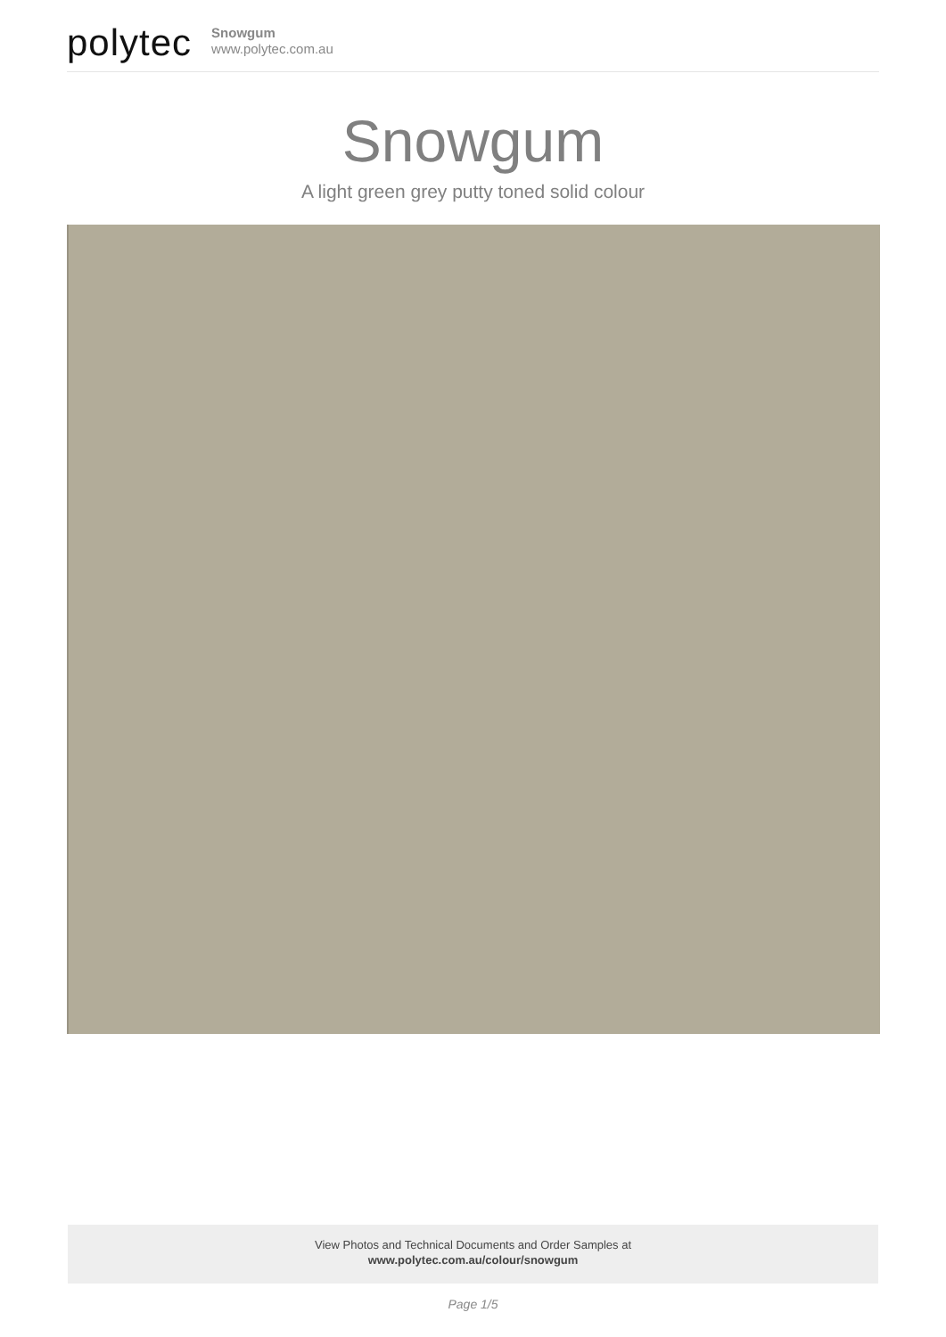polytec
Snowgum
www.polytec.com.au
Snowgum
A light green grey putty toned solid colour
View Photos and Technical Documents and Order Samples at
www.polytec.com.au/colour/snowgum
Page 1/5